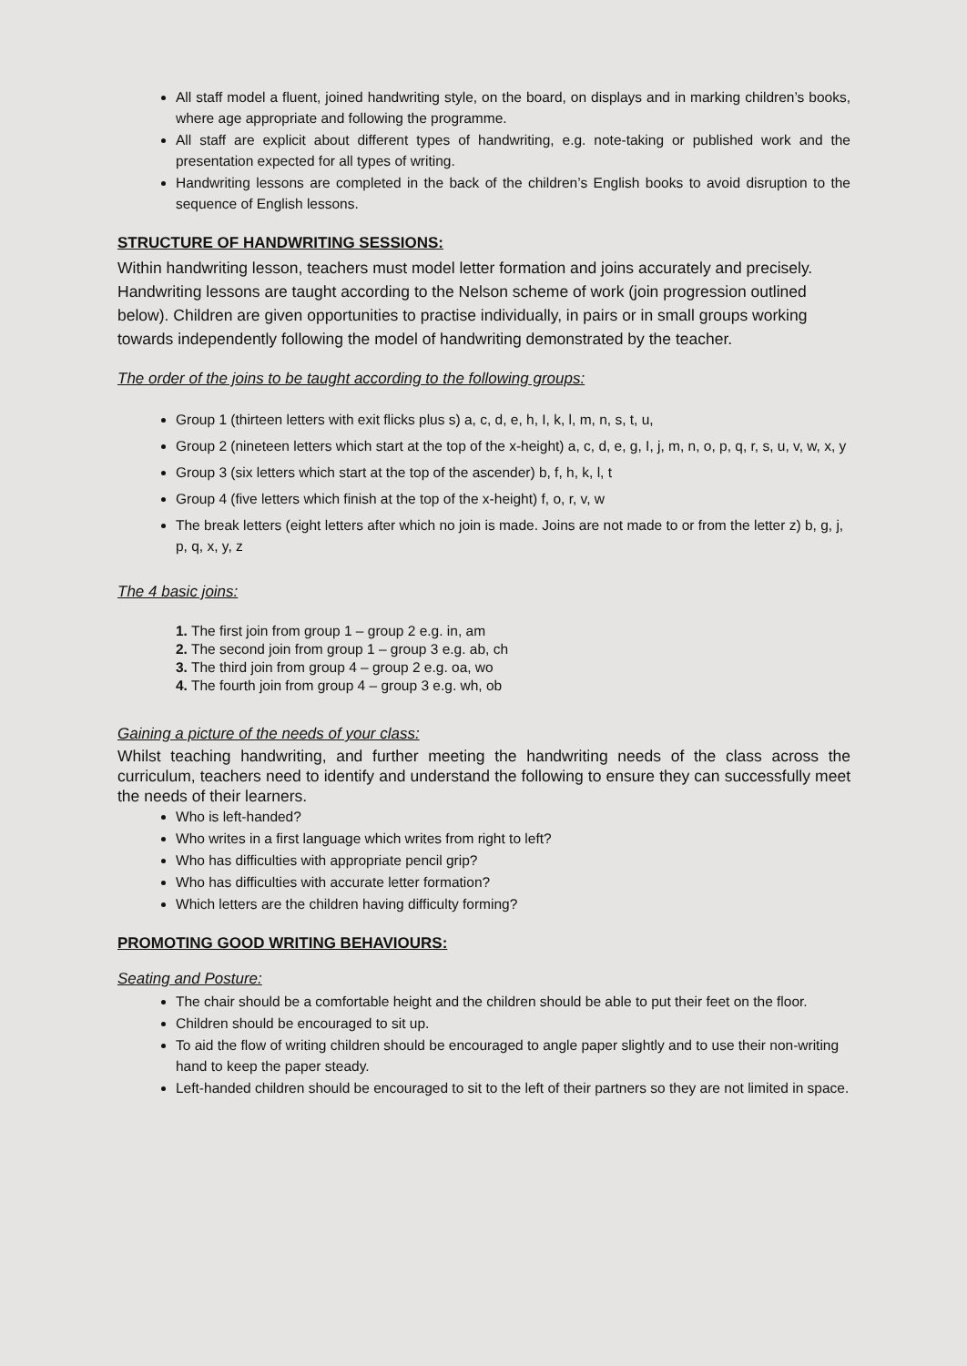All staff model a fluent, joined handwriting style, on the board, on displays and in marking children’s books, where age appropriate and following the programme.
All staff are explicit about different types of handwriting, e.g. note-taking or published work and the presentation expected for all types of writing.
Handwriting lessons are completed in the back of the children’s English books to avoid disruption to the sequence of English lessons.
STRUCTURE OF HANDWRITING SESSIONS:
Within handwriting lesson, teachers must model letter formation and joins accurately and precisely. Handwriting lessons are taught according to the Nelson scheme of work (join progression outlined below). Children are given opportunities to practise individually, in pairs or in small groups working towards independently following the model of handwriting demonstrated by the teacher.
The order of the joins to be taught according to the following groups:
Group 1 (thirteen letters with exit flicks plus s) a, c, d, e, h, I, k, l, m, n, s, t, u,
Group 2 (nineteen letters which start at the top of the x-height) a, c, d, e, g, I, j, m, n, o, p, q, r, s, u, v, w, x, y
Group 3 (six letters which start at the top of the ascender) b, f, h, k, l, t
Group 4 (five letters which finish at the top of the x-height) f, o, r, v, w
The break letters (eight letters after which no join is made. Joins are not made to or from the letter z) b, g, j, p, q, x, y, z
The 4 basic joins:
1. The first join from group 1 – group 2 e.g. in, am
2. The second join from group 1 – group 3 e.g. ab, ch
3. The third join from group 4 – group 2 e.g. oa, wo
4. The fourth join from group 4 – group 3 e.g. wh, ob
Gaining a picture of the needs of your class:
Whilst teaching handwriting, and further meeting the handwriting needs of the class across the curriculum, teachers need to identify and understand the following to ensure they can successfully meet the needs of their learners.
Who is left-handed?
Who writes in a first language which writes from right to left?
Who has difficulties with appropriate pencil grip?
Who has difficulties with accurate letter formation?
Which letters are the children having difficulty forming?
PROMOTING GOOD WRITING BEHAVIOURS:
Seating and Posture:
The chair should be a comfortable height and the children should be able to put their feet on the floor.
Children should be encouraged to sit up.
To aid the flow of writing children should be encouraged to angle paper slightly and to use their non-writing hand to keep the paper steady.
Left-handed children should be encouraged to sit to the left of their partners so they are not limited in space.